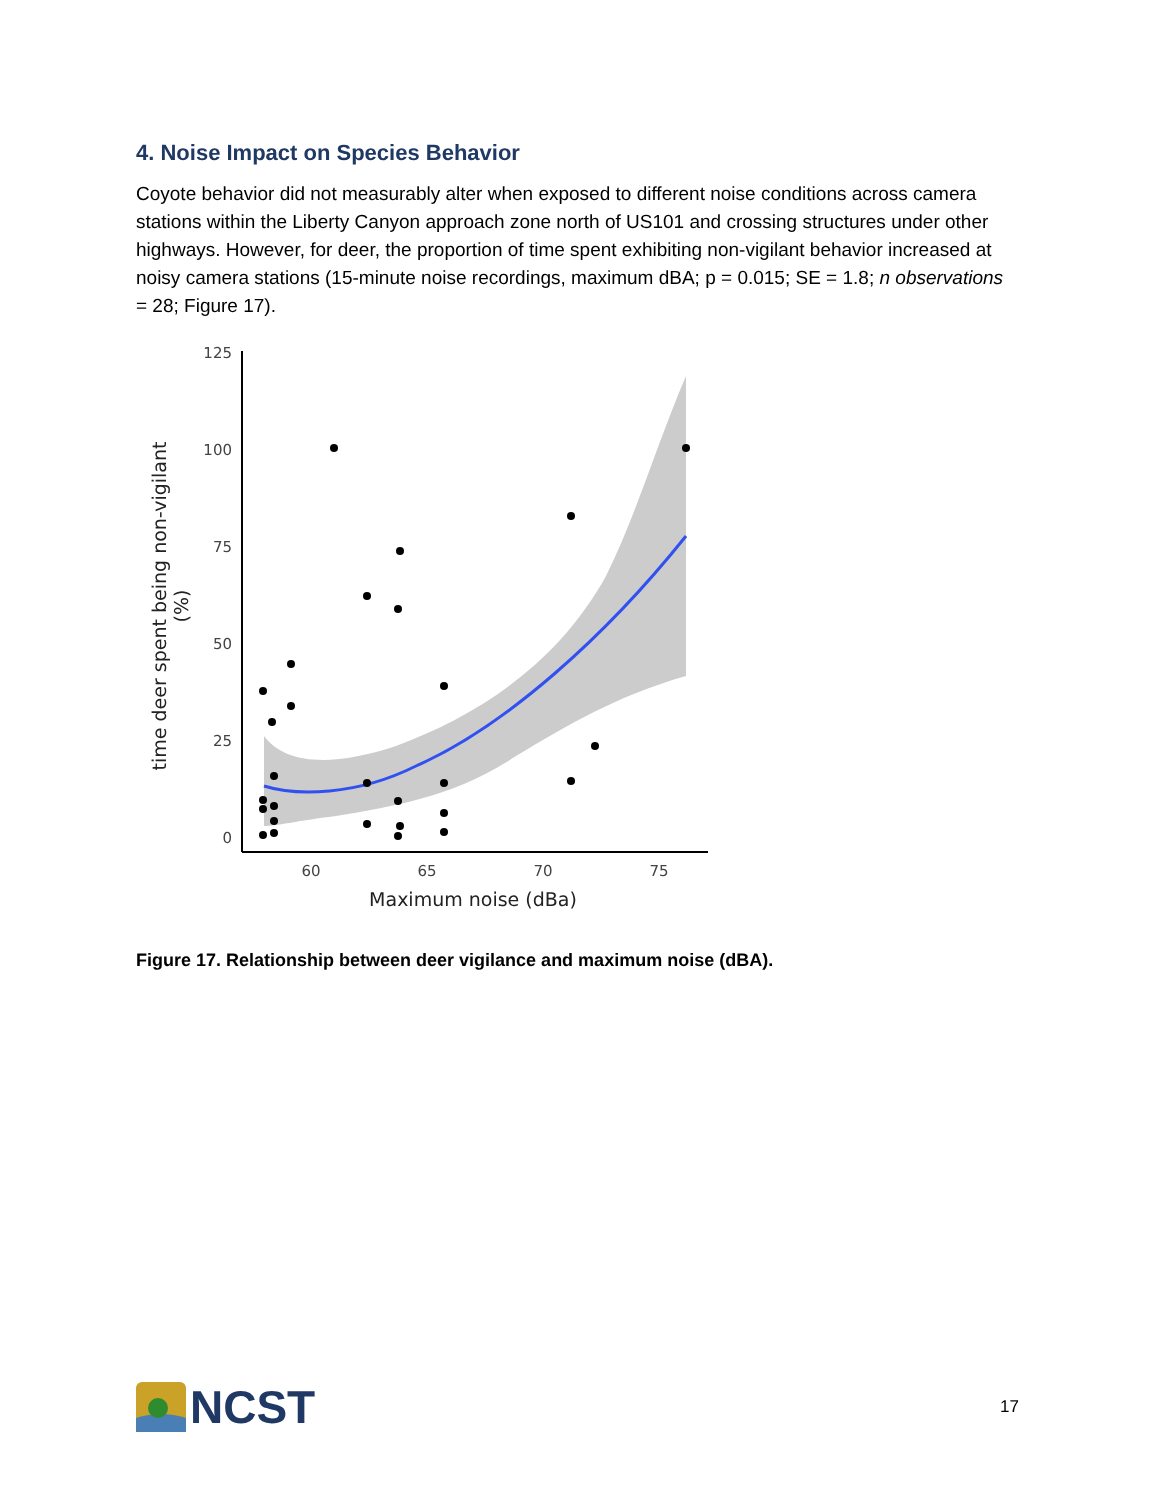4. Noise Impact on Species Behavior
Coyote behavior did not measurably alter when exposed to different noise conditions across camera stations within the Liberty Canyon approach zone north of US101 and crossing structures under other highways. However, for deer, the proportion of time spent exhibiting non-vigilant behavior increased at noisy camera stations (15-minute noise recordings, maximum dBA; p = 0.015; SE = 1.8; n observations = 28; Figure 17).
125
100
75
50
25
0
60
65
70
75
Maximum noise (dBa)
time deer spent being non-vigilant
(%)
Figure 17. Relationship between deer vigilance and maximum noise (dBA).
NCST
17